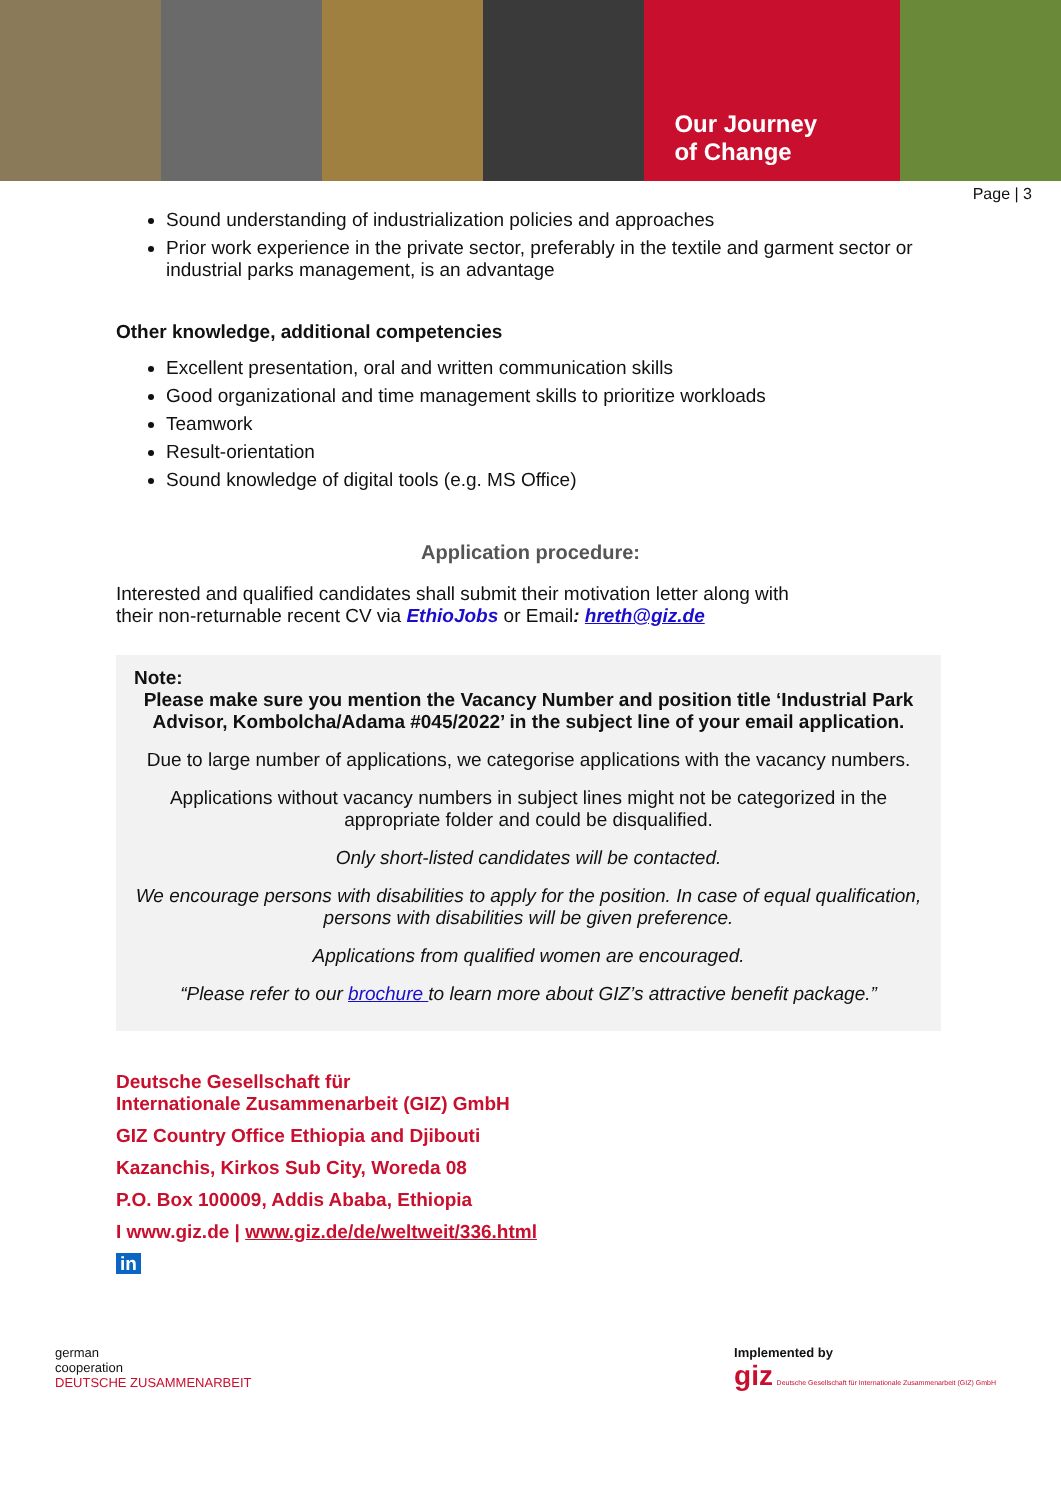Our Journey
of Change
Page | 3
Sound understanding of industrialization policies and approaches
Prior work experience in the private sector, preferably in the textile and garment sector or industrial parks management, is an advantage
Other knowledge, additional competencies
Excellent presentation, oral and written communication skills
Good organizational and time management skills to prioritize workloads
Teamwork
Result-orientation
Sound knowledge of digital tools (e.g. MS Office)
Application procedure:
Interested and qualified candidates shall submit their motivation letter along with
their non-returnable recent CV via EthioJobs or Email: hreth@giz.de
Note:
Please make sure you mention the Vacancy Number and position title ‘Industrial Park Advisor, Kombolcha/Adama #045/2022’ in the subject line of your email application.
Due to large number of applications, we categorise applications with the vacancy numbers.
Applications without vacancy numbers in subject lines might not be categorized in the appropriate folder and could be disqualified.
Only short-listed candidates will be contacted.
We encourage persons with disabilities to apply for the position. In case of equal qualification, persons with disabilities will be given preference.
Applications from qualified women are encouraged.
“Please refer to our brochure to learn more about GIZ’s attractive benefit package.”
Deutsche Gesellschaft für
Internationale Zusammenarbeit (GIZ) GmbH
GIZ Country Office Ethiopia and Djibouti
Kazanchis, Kirkos Sub City, Woreda 08
P.O. Box 100009, Addis Ababa, Ethiopia
I www.giz.de | www.giz.de/de/weltweit/336.html
in
german
cooperation
DEUTSCHE ZUSAMMENARBEIT
Implemented by
giz Deutsche Gesellschaft für Internationale Zusammenarbeit (GIZ) GmbH